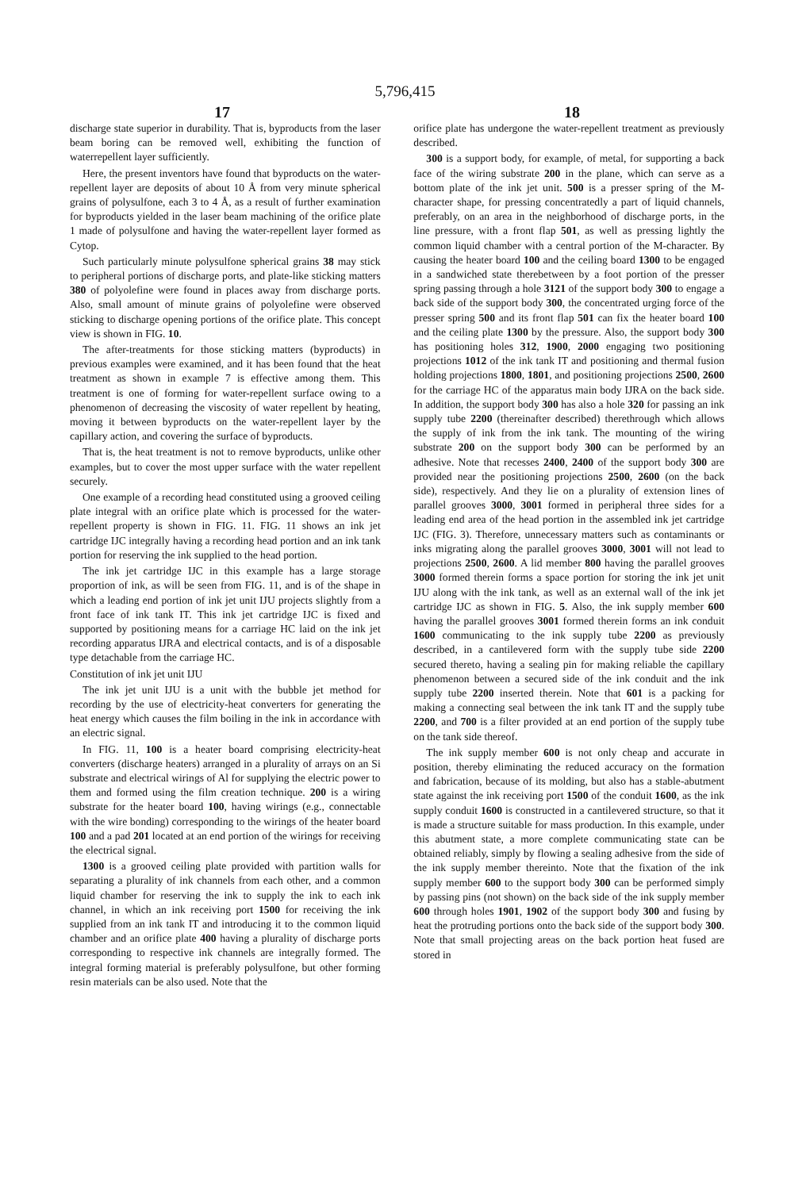5,796,415
17 18
discharge state superior in durability. That is, byproducts from the laser beam boring can be removed well, exhibiting the function of waterrepellent layer sufficiently.
Here, the present inventors have found that byproducts on the water-repellent layer are deposits of about 10 Å from very minute spherical grains of polysulfone, each 3 to 4 Å, as a result of further examination for byproducts yielded in the laser beam machining of the orifice plate 1 made of polysulfone and having the water-repellent layer formed as Cytop.
Such particularly minute polysulfone spherical grains 38 may stick to peripheral portions of discharge ports, and plate-like sticking matters 380 of polyolefine were found in places away from discharge ports. Also, small amount of minute grains of polyolefine were observed sticking to discharge opening portions of the orifice plate. This concept view is shown in FIG. 10.
The after-treatments for those sticking matters (byproducts) in previous examples were examined, and it has been found that the heat treatment as shown in example 7 is effective among them. This treatment is one of forming for water-repellent surface owing to a phenomenon of decreasing the viscosity of water repellent by heating, moving it between byproducts on the water-repellent layer by the capillary action, and covering the surface of byproducts.
That is, the heat treatment is not to remove byproducts, unlike other examples, but to cover the most upper surface with the water repellent securely.
One example of a recording head constituted using a grooved ceiling plate integral with an orifice plate which is processed for the water-repellent property is shown in FIG. 11. FIG. 11 shows an ink jet cartridge IJC integrally having a recording head portion and an ink tank portion for reserving the ink supplied to the head portion.
The ink jet cartridge IJC in this example has a large storage proportion of ink, as will be seen from FIG. 11, and is of the shape in which a leading end portion of ink jet unit IJU projects slightly from a front face of ink tank IT. This ink jet cartridge IJC is fixed and supported by positioning means for a carriage HC laid on the ink jet recording apparatus IJRA and electrical contacts, and is of a disposable type detachable from the carriage HC.
Constitution of ink jet unit IJU
The ink jet unit IJU is a unit with the bubble jet method for recording by the use of electricity-heat converters for generating the heat energy which causes the film boiling in the ink in accordance with an electric signal.
In FIG. 11, 100 is a heater board comprising electricity-heat converters (discharge heaters) arranged in a plurality of arrays on an Si substrate and electrical wirings of Al for supplying the electric power to them and formed using the film creation technique. 200 is a wiring substrate for the heater board 100, having wirings (e.g., connectable with the wire bonding) corresponding to the wirings of the heater board 100 and a pad 201 located at an end portion of the wirings for receiving the electrical signal.
1300 is a grooved ceiling plate provided with partition walls for separating a plurality of ink channels from each other, and a common liquid chamber for reserving the ink to supply the ink to each ink channel, in which an ink receiving port 1500 for receiving the ink supplied from an ink tank IT and introducing it to the common liquid chamber and an orifice plate 400 having a plurality of discharge ports corresponding to respective ink channels are integrally formed. The integral forming material is preferably polysulfone, but other forming resin materials can be also used. Note that the
orifice plate has undergone the water-repellent treatment as previously described.
300 is a support body, for example, of metal, for supporting a back face of the wiring substrate 200 in the plane, which can serve as a bottom plate of the ink jet unit. 500 is a presser spring of the M-character shape, for pressing concentratedly a part of liquid channels, preferably, on an area in the neighborhood of discharge ports, in the line pressure, with a front flap 501, as well as pressing lightly the common liquid chamber with a central portion of the M-character. By causing the heater board 100 and the ceiling board 1300 to be engaged in a sandwiched state therebetween by a foot portion of the presser spring passing through a hole 3121 of the support body 300 to engage a back side of the support body 300, the concentrated urging force of the presser spring 500 and its front flap 501 can fix the heater board 100 and the ceiling plate 1300 by the pressure. Also, the support body 300 has positioning holes 312, 1900, 2000 engaging two positioning projections 1012 of the ink tank IT and positioning and thermal fusion holding projections 1800, 1801, and positioning projections 2500, 2600 for the carriage HC of the apparatus main body IJRA on the back side. In addition, the support body 300 has also a hole 320 for passing an ink supply tube 2200 (thereinafter described) therethrough which allows the supply of ink from the ink tank. The mounting of the wiring substrate 200 on the support body 300 can be performed by an adhesive. Note that recesses 2400, 2400 of the support body 300 are provided near the positioning projections 2500, 2600 (on the back side), respectively. And they lie on a plurality of extension lines of parallel grooves 3000, 3001 formed in peripheral three sides for a leading end area of the head portion in the assembled ink jet cartridge IJC (FIG. 3). Therefore, unnecessary matters such as contaminants or inks migrating along the parallel grooves 3000, 3001 will not lead to projections 2500, 2600. A lid member 800 having the parallel grooves 3000 formed therein forms a space portion for storing the ink jet unit IJU along with the ink tank, as well as an external wall of the ink jet cartridge IJC as shown in FIG. 5. Also, the ink supply member 600 having the parallel grooves 3001 formed therein forms an ink conduit 1600 communicating to the ink supply tube 2200 as previously described, in a cantilevered form with the supply tube side 2200 secured thereto, having a sealing pin for making reliable the capillary phenomenon between a secured side of the ink conduit and the ink supply tube 2200 inserted therein. Note that 601 is a packing for making a connecting seal between the ink tank IT and the supply tube 2200, and 700 is a filter provided at an end portion of the supply tube on the tank side thereof.
The ink supply member 600 is not only cheap and accurate in position, thereby eliminating the reduced accuracy on the formation and fabrication, because of its molding, but also has a stable-abutment state against the ink receiving port 1500 of the conduit 1600, as the ink supply conduit 1600 is constructed in a cantilevered structure, so that it is made a structure suitable for mass production. In this example, under this abutment state, a more complete communicating state can be obtained reliably, simply by flowing a sealing adhesive from the side of the ink supply member thereinto. Note that the fixation of the ink supply member 600 to the support body 300 can be performed simply by passing pins (not shown) on the back side of the ink supply member 600 through holes 1901, 1902 of the support body 300 and fusing by heat the protruding portions onto the back side of the support body 300. Note that small projecting areas on the back portion heat fused are stored in